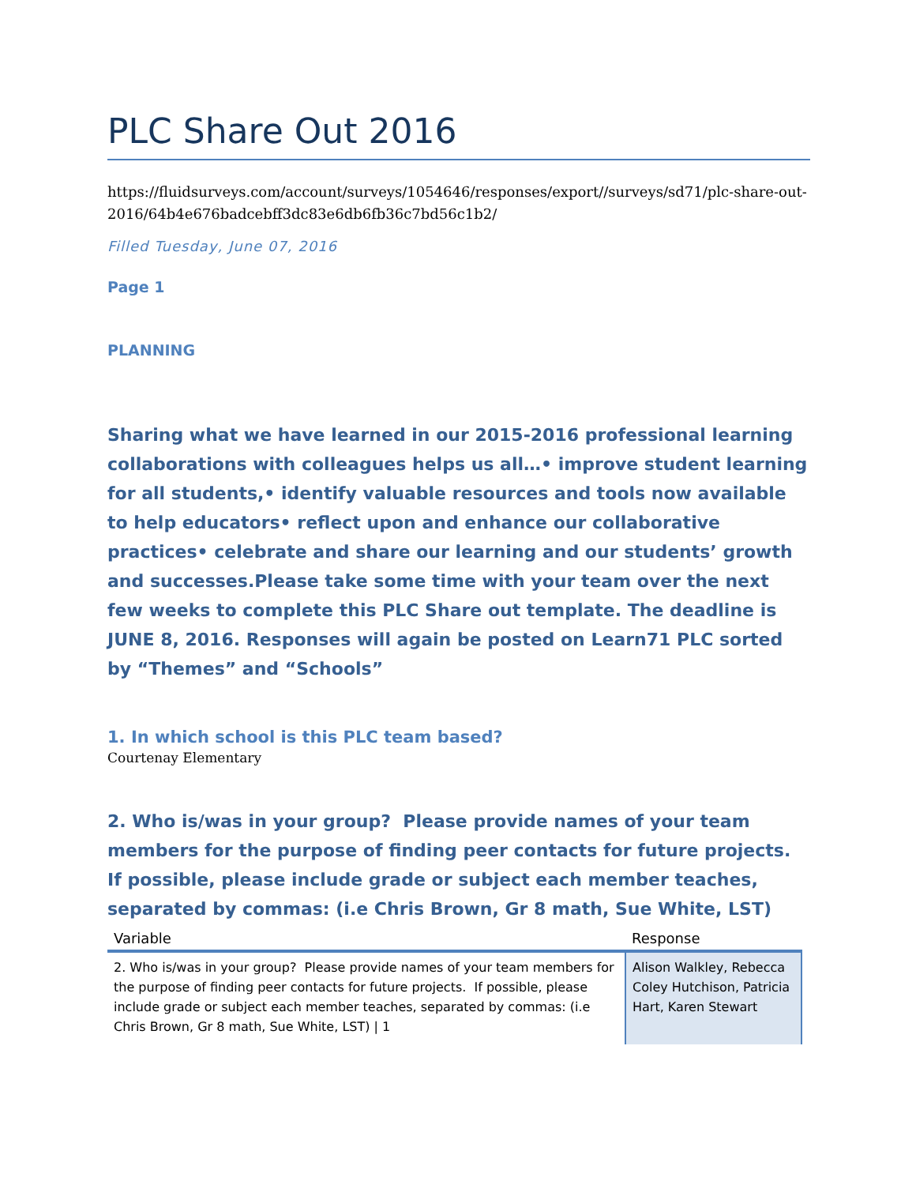PLC Share Out 2016
https://fluidsurveys.com/account/surveys/1054646/responses/export//surveys/sd71/plc-share-out-2016/64b4e676badcebff3dc83e6db6fb36c7bd56c1b2/
Filled Tuesday, June 07, 2016
Page 1
PLANNING
Sharing what we have learned in our 2015-2016 professional learning collaborations with colleagues helps us all…• improve student learning for all students,• identify valuable resources and tools now available to help educators• reflect upon and enhance our collaborative practices• celebrate and share our learning and our students’ growth and successes.Please take some time with your team over the next few weeks to complete this PLC Share out template. The deadline is JUNE 8, 2016. Responses will again be posted on Learn71 PLC sorted by “Themes” and “Schools”
1. In which school is this PLC team based?
Courtenay Elementary
2. Who is/was in your group? Please provide names of your team members for the purpose of finding peer contacts for future projects. If possible, please include grade or subject each member teaches, separated by commas: (i.e Chris Brown, Gr 8 math, Sue White, LST)
| Variable | Response |
| --- | --- |
| 2. Who is/was in your group? Please provide names of your team members for the purpose of finding peer contacts for future projects. If possible, please include grade or subject each member teaches, separated by commas: (i.e Chris Brown, Gr 8 math, Sue White, LST) / 1 | Alison Walkley, Rebecca Coley Hutchison, Patricia Hart, Karen Stewart |